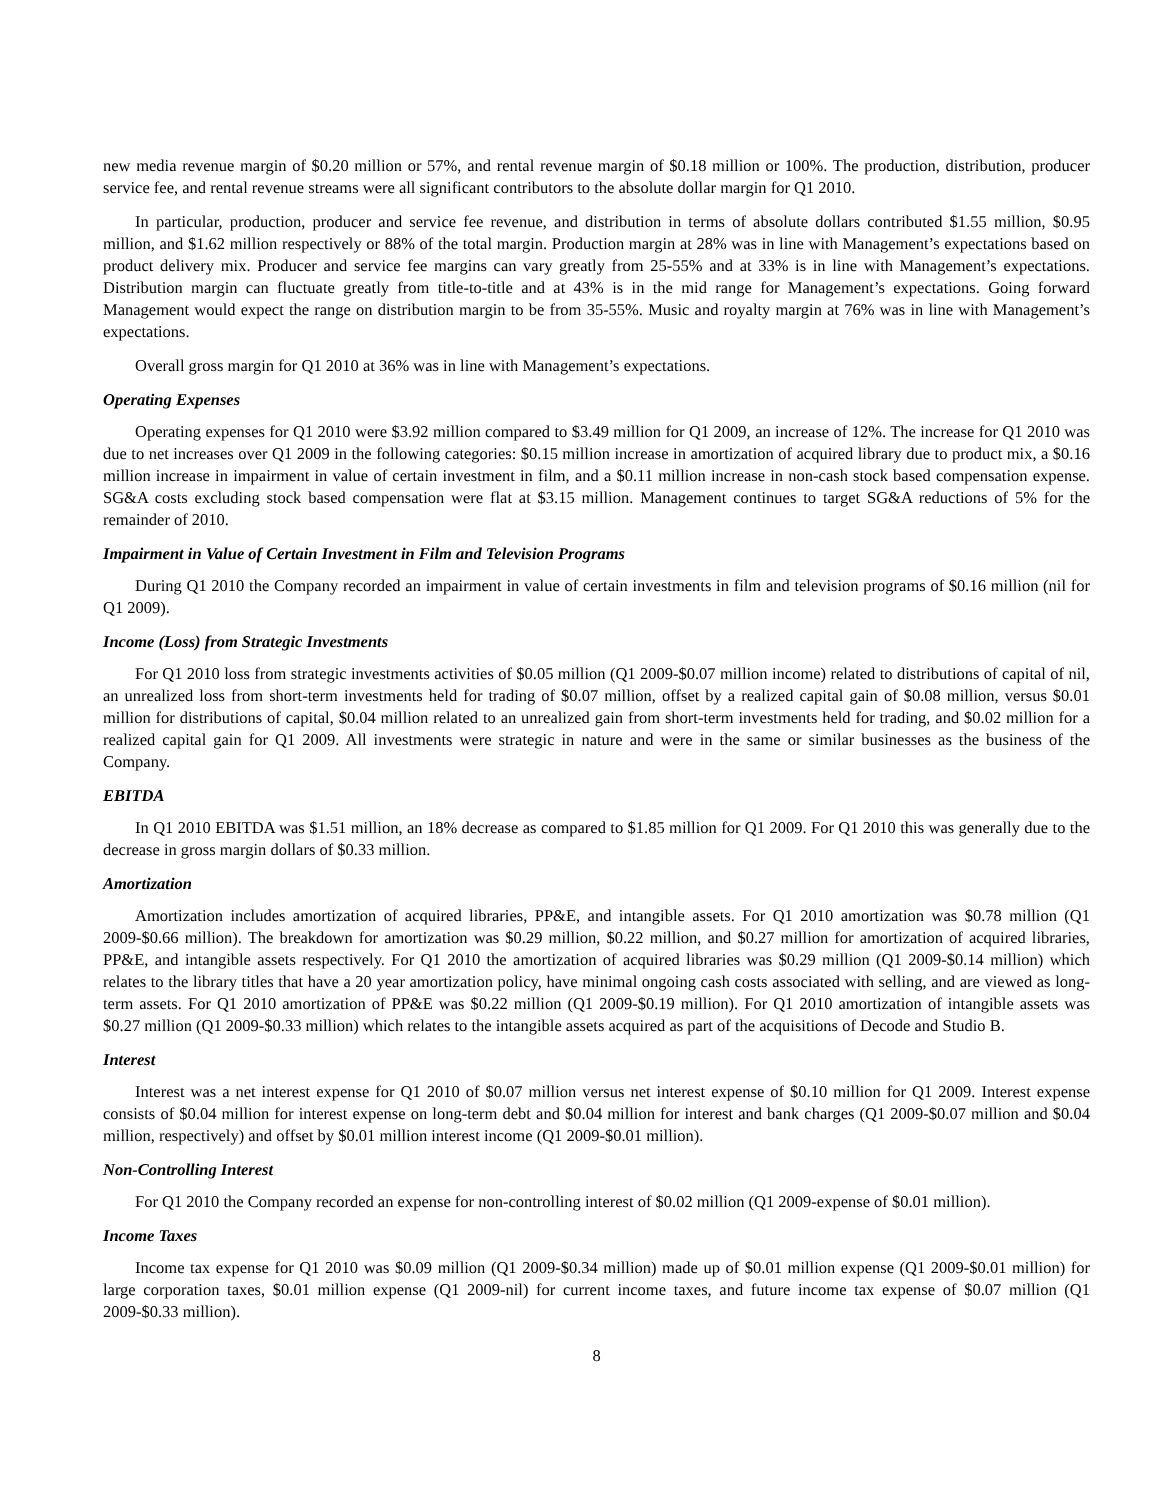new media revenue margin of $0.20 million or 57%, and rental revenue margin of $0.18 million or 100%. The production, distribution, producer service fee, and rental revenue streams were all significant contributors to the absolute dollar margin for Q1 2010.
In particular, production, producer and service fee revenue, and distribution in terms of absolute dollars contributed $1.55 million, $0.95 million, and $1.62 million respectively or 88% of the total margin. Production margin at 28% was in line with Management’s expectations based on product delivery mix. Producer and service fee margins can vary greatly from 25-55% and at 33% is in line with Management’s expectations. Distribution margin can fluctuate greatly from title-to-title and at 43% is in the mid range for Management’s expectations. Going forward Management would expect the range on distribution margin to be from 35-55%. Music and royalty margin at 76% was in line with Management’s expectations.
Overall gross margin for Q1 2010 at 36% was in line with Management’s expectations.
Operating Expenses
Operating expenses for Q1 2010 were $3.92 million compared to $3.49 million for Q1 2009, an increase of 12%. The increase for Q1 2010 was due to net increases over Q1 2009 in the following categories: $0.15 million increase in amortization of acquired library due to product mix, a $0.16 million increase in impairment in value of certain investment in film, and a $0.11 million increase in non-cash stock based compensation expense. SG&A costs excluding stock based compensation were flat at $3.15 million. Management continues to target SG&A reductions of 5% for the remainder of 2010.
Impairment in Value of Certain Investment in Film and Television Programs
During Q1 2010 the Company recorded an impairment in value of certain investments in film and television programs of $0.16 million (nil for Q1 2009).
Income (Loss) from Strategic Investments
For Q1 2010 loss from strategic investments activities of $0.05 million (Q1 2009-$0.07 million income) related to distributions of capital of nil, an unrealized loss from short-term investments held for trading of $0.07 million, offset by a realized capital gain of $0.08 million, versus $0.01 million for distributions of capital, $0.04 million related to an unrealized gain from short-term investments held for trading, and $0.02 million for a realized capital gain for Q1 2009. All investments were strategic in nature and were in the same or similar businesses as the business of the Company.
EBITDA
In Q1 2010 EBITDA was $1.51 million, an 18% decrease as compared to $1.85 million for Q1 2009. For Q1 2010 this was generally due to the decrease in gross margin dollars of $0.33 million.
Amortization
Amortization includes amortization of acquired libraries, PP&E, and intangible assets. For Q1 2010 amortization was $0.78 million (Q1 2009-$0.66 million). The breakdown for amortization was $0.29 million, $0.22 million, and $0.27 million for amortization of acquired libraries, PP&E, and intangible assets respectively. For Q1 2010 the amortization of acquired libraries was $0.29 million (Q1 2009-$0.14 million) which relates to the library titles that have a 20 year amortization policy, have minimal ongoing cash costs associated with selling, and are viewed as long-term assets. For Q1 2010 amortization of PP&E was $0.22 million (Q1 2009-$0.19 million). For Q1 2010 amortization of intangible assets was $0.27 million (Q1 2009-$0.33 million) which relates to the intangible assets acquired as part of the acquisitions of Decode and Studio B.
Interest
Interest was a net interest expense for Q1 2010 of $0.07 million versus net interest expense of $0.10 million for Q1 2009. Interest expense consists of $0.04 million for interest expense on long-term debt and $0.04 million for interest and bank charges (Q1 2009-$0.07 million and $0.04 million, respectively) and offset by $0.01 million interest income (Q1 2009-$0.01 million).
Non-Controlling Interest
For Q1 2010 the Company recorded an expense for non-controlling interest of $0.02 million (Q1 2009-expense of $0.01 million).
Income Taxes
Income tax expense for Q1 2010 was $0.09 million (Q1 2009-$0.34 million) made up of $0.01 million expense (Q1 2009-$0.01 million) for large corporation taxes, $0.01 million expense (Q1 2009-nil) for current income taxes, and future income tax expense of $0.07 million (Q1 2009-$0.33 million).
8